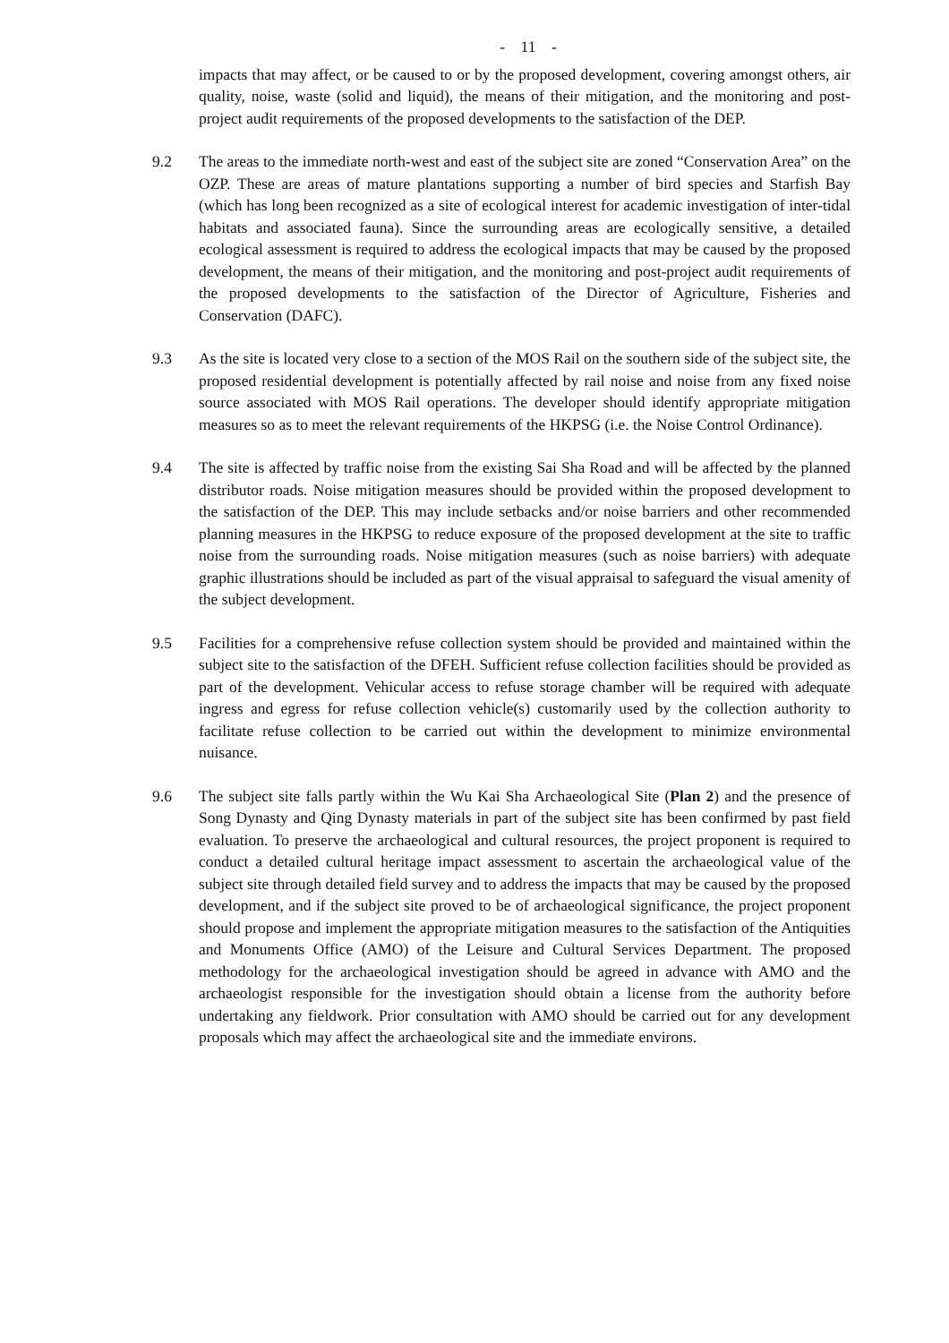- 11 -
impacts that may affect, or be caused to or by the proposed development, covering amongst others, air quality, noise, waste (solid and liquid), the means of their mitigation, and the monitoring and post-project audit requirements of the proposed developments to the satisfaction of the DEP.
9.2 The areas to the immediate north-west and east of the subject site are zoned “Conservation Area” on the OZP. These are areas of mature plantations supporting a number of bird species and Starfish Bay (which has long been recognized as a site of ecological interest for academic investigation of inter-tidal habitats and associated fauna). Since the surrounding areas are ecologically sensitive, a detailed ecological assessment is required to address the ecological impacts that may be caused by the proposed development, the means of their mitigation, and the monitoring and post-project audit requirements of the proposed developments to the satisfaction of the Director of Agriculture, Fisheries and Conservation (DAFC).
9.3 As the site is located very close to a section of the MOS Rail on the southern side of the subject site, the proposed residential development is potentially affected by rail noise and noise from any fixed noise source associated with MOS Rail operations. The developer should identify appropriate mitigation measures so as to meet the relevant requirements of the HKPSG (i.e. the Noise Control Ordinance).
9.4 The site is affected by traffic noise from the existing Sai Sha Road and will be affected by the planned distributor roads. Noise mitigation measures should be provided within the proposed development to the satisfaction of the DEP. This may include setbacks and/or noise barriers and other recommended planning measures in the HKPSG to reduce exposure of the proposed development at the site to traffic noise from the surrounding roads. Noise mitigation measures (such as noise barriers) with adequate graphic illustrations should be included as part of the visual appraisal to safeguard the visual amenity of the subject development.
9.5 Facilities for a comprehensive refuse collection system should be provided and maintained within the subject site to the satisfaction of the DFEH. Sufficient refuse collection facilities should be provided as part of the development. Vehicular access to refuse storage chamber will be required with adequate ingress and egress for refuse collection vehicle(s) customarily used by the collection authority to facilitate refuse collection to be carried out within the development to minimize environmental nuisance.
9.6 The subject site falls partly within the Wu Kai Sha Archaeological Site (Plan 2) and the presence of Song Dynasty and Qing Dynasty materials in part of the subject site has been confirmed by past field evaluation. To preserve the archaeological and cultural resources, the project proponent is required to conduct a detailed cultural heritage impact assessment to ascertain the archaeological value of the subject site through detailed field survey and to address the impacts that may be caused by the proposed development, and if the subject site proved to be of archaeological significance, the project proponent should propose and implement the appropriate mitigation measures to the satisfaction of the Antiquities and Monuments Office (AMO) of the Leisure and Cultural Services Department. The proposed methodology for the archaeological investigation should be agreed in advance with AMO and the archaeologist responsible for the investigation should obtain a license from the authority before undertaking any fieldwork. Prior consultation with AMO should be carried out for any development proposals which may affect the archaeological site and the immediate environs.